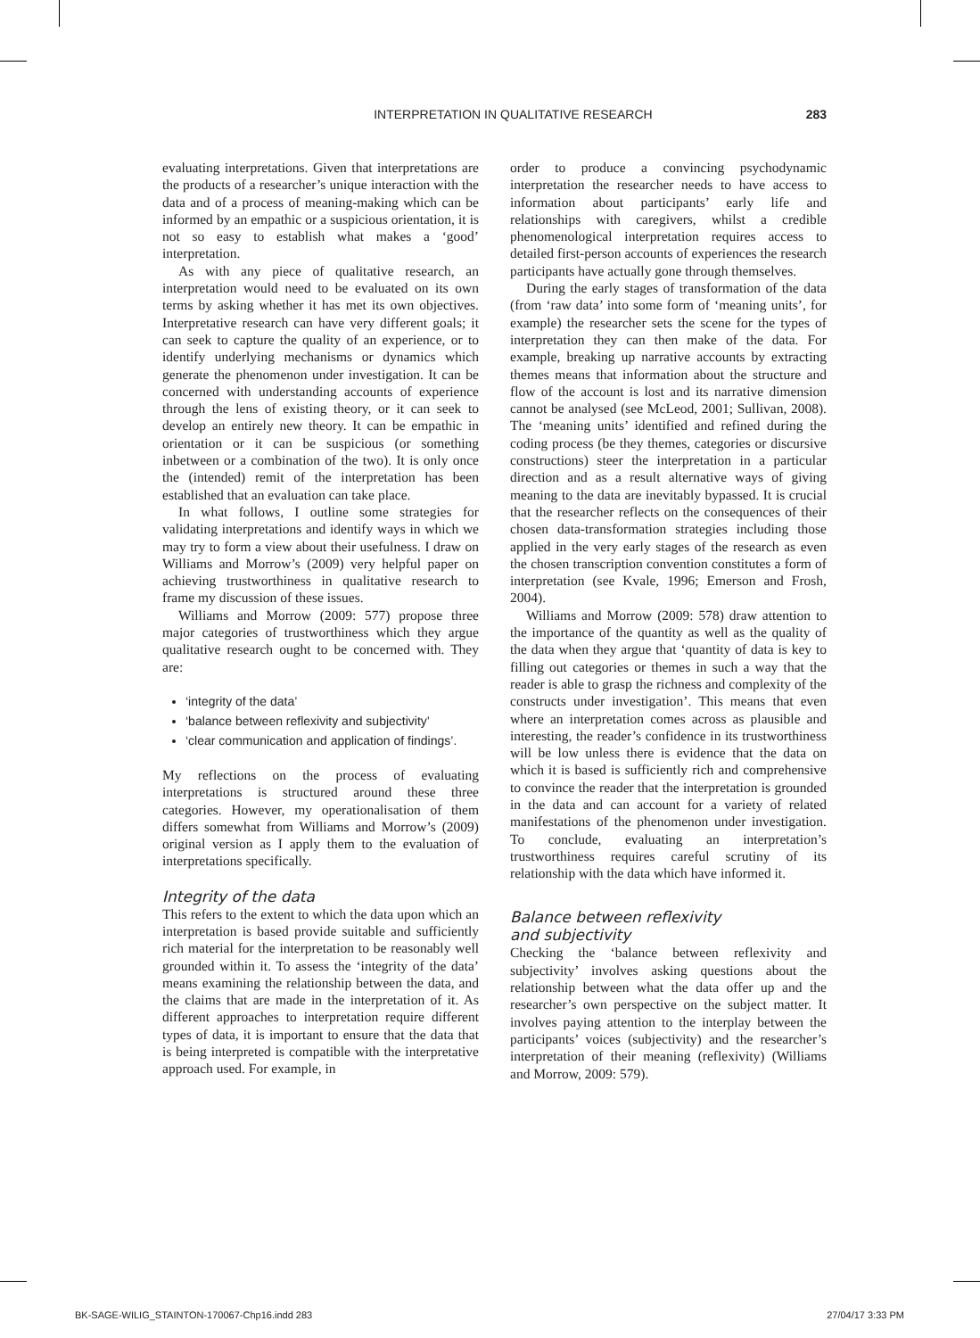INTERPRETATION IN QUALITATIVE RESEARCH 283
evaluating interpretations. Given that interpretations are the products of a researcher’s unique interaction with the data and of a process of meaning-making which can be informed by an empathic or a suspicious orientation, it is not so easy to establish what makes a ‘good’ interpretation.
As with any piece of qualitative research, an interpretation would need to be evaluated on its own terms by asking whether it has met its own objectives. Interpretative research can have very different goals; it can seek to capture the quality of an experience, or to identify underlying mechanisms or dynamics which generate the phenomenon under investigation. It can be concerned with understanding accounts of experience through the lens of existing theory, or it can seek to develop an entirely new theory. It can be empathic in orientation or it can be suspicious (or something inbetween or a combination of the two). It is only once the (intended) remit of the interpretation has been established that an evaluation can take place.
In what follows, I outline some strategies for validating interpretations and identify ways in which we may try to form a view about their usefulness. I draw on Williams and Morrow’s (2009) very helpful paper on achieving trustworthiness in qualitative research to frame my discussion of these issues.
Williams and Morrow (2009: 577) propose three major categories of trustworthiness which they argue qualitative research ought to be concerned with. They are:
‘integrity of the data’
‘balance between reflexivity and subjectivity’
‘clear communication and application of findings’.
My reflections on the process of evaluating interpretations is structured around these three categories. However, my operationalisation of them differs somewhat from Williams and Morrow’s (2009) original version as I apply them to the evaluation of interpretations specifically.
Integrity of the data
This refers to the extent to which the data upon which an interpretation is based provide suitable and sufficiently rich material for the interpretation to be reasonably well grounded within it. To assess the ‘integrity of the data’ means examining the relationship between the data, and the claims that are made in the interpretation of it. As different approaches to interpretation require different types of data, it is important to ensure that the data that is being interpreted is compatible with the interpretative approach used. For example, in
order to produce a convincing psychodynamic interpretation the researcher needs to have access to information about participants’ early life and relationships with caregivers, whilst a credible phenomenological interpretation requires access to detailed first-person accounts of experiences the research participants have actually gone through themselves.
During the early stages of transformation of the data (from ‘raw data’ into some form of ‘meaning units’, for example) the researcher sets the scene for the types of interpretation they can then make of the data. For example, breaking up narrative accounts by extracting themes means that information about the structure and flow of the account is lost and its narrative dimension cannot be analysed (see McLeod, 2001; Sullivan, 2008). The ‘meaning units’ identified and refined during the coding process (be they themes, categories or discursive constructions) steer the interpretation in a particular direction and as a result alternative ways of giving meaning to the data are inevitably bypassed. It is crucial that the researcher reflects on the consequences of their chosen data-transformation strategies including those applied in the very early stages of the research as even the chosen transcription convention constitutes a form of interpretation (see Kvale, 1996; Emerson and Frosh, 2004).
Williams and Morrow (2009: 578) draw attention to the importance of the quantity as well as the quality of the data when they argue that ‘quantity of data is key to filling out categories or themes in such a way that the reader is able to grasp the richness and complexity of the constructs under investigation’. This means that even where an interpretation comes across as plausible and interesting, the reader’s confidence in its trustworthiness will be low unless there is evidence that the data on which it is based is sufficiently rich and comprehensive to convince the reader that the interpretation is grounded in the data and can account for a variety of related manifestations of the phenomenon under investigation. To conclude, evaluating an interpretation’s trustworthiness requires careful scrutiny of its relationship with the data which have informed it.
Balance between reflexivity
and subjectivity
Checking the ‘balance between reflexivity and subjectivity’ involves asking questions about the relationship between what the data offer up and the researcher’s own perspective on the subject matter. It involves paying attention to the interplay between the participants’ voices (subjectivity) and the researcher’s interpretation of their meaning (reflexivity) (Williams and Morrow, 2009: 579).
BK-SAGE-WILIG_STAINTON-170067-Chp16.indd 283 27/04/17 3:33 PM